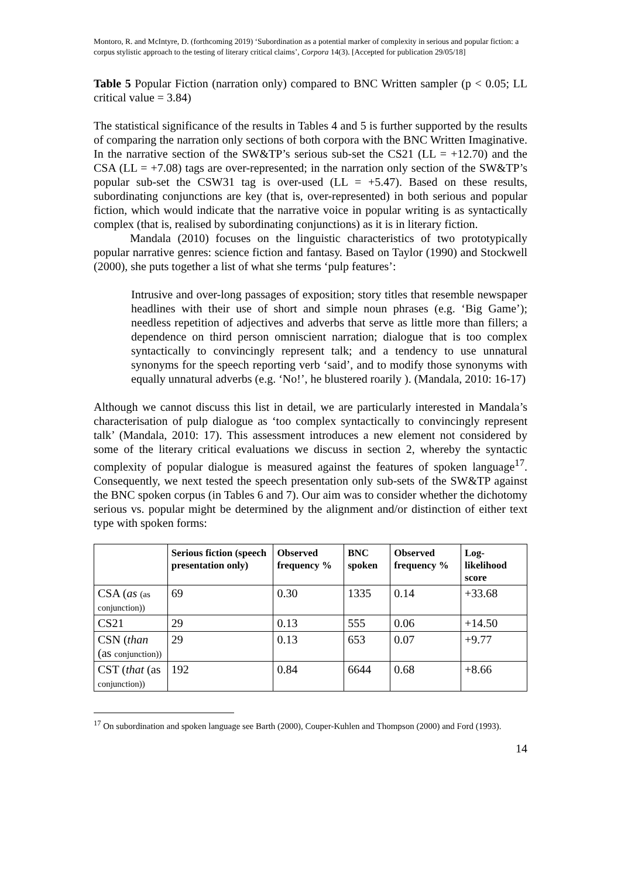Montoro, R. and McIntyre, D. (forthcoming 2019) ‘Subordination as a potential marker of complexity in serious and popular fiction: a corpus stylistic approach to the testing of literary critical claims’, Corpora 14(3). [Accepted for publication 29/05/18]
Table 5 Popular Fiction (narration only) compared to BNC Written sampler (p < 0.05; LL critical value = 3.84)
The statistical significance of the results in Tables 4 and 5 is further supported by the results of comparing the narration only sections of both corpora with the BNC Written Imaginative. In the narrative section of the SW&TP’s serious sub-set the CS21 (LL = +12.70) and the CSA (LL = +7.08) tags are over-represented; in the narration only section of the SW&TP’s popular sub-set the CSW31 tag is over-used (LL = +5.47). Based on these results, subordinating conjunctions are key (that is, over-represented) in both serious and popular fiction, which would indicate that the narrative voice in popular writing is as syntactically complex (that is, realised by subordinating conjunctions) as it is in literary fiction.
Mandala (2010) focuses on the linguistic characteristics of two prototypically popular narrative genres: science fiction and fantasy. Based on Taylor (1990) and Stockwell (2000), she puts together a list of what she terms ‘pulp features’:
Intrusive and over-long passages of exposition; story titles that resemble newspaper headlines with their use of short and simple noun phrases (e.g. ‘Big Game’); needless repetition of adjectives and adverbs that serve as little more than fillers; a dependence on third person omniscient narration; dialogue that is too complex syntactically to convincingly represent talk; and a tendency to use unnatural synonyms for the speech reporting verb ‘said’, and to modify those synonyms with equally unnatural adverbs (e.g. ‘No!’, he blustered roarily ). (Mandala, 2010: 16-17)
Although we cannot discuss this list in detail, we are particularly interested in Mandala’s characterisation of pulp dialogue as ‘too complex syntactically to convincingly represent talk’ (Mandala, 2010: 17). This assessment introduces a new element not considered by some of the literary critical evaluations we discuss in section 2, whereby the syntactic complexity of popular dialogue is measured against the features of spoken language<sup>17</sup>. Consequently, we next tested the speech presentation only sub-sets of the SW&TP against the BNC spoken corpus (in Tables 6 and 7). Our aim was to consider whether the dichotomy serious vs. popular might be determined by the alignment and/or distinction of either text type with spoken forms:
| | Serious fiction (speech presentation only) | Observed frequency % | BNC spoken | Observed frequency % | Log-likelihood score |
| --- | --- | --- | --- | --- | --- |
| CSA ( as (as conjunction)) | 69 | 0.30 | 1335 | 0.14 | +33.68 |
| CS21 | 29 | 0.13 | 555 | 0.06 | +14.50 |
| CSN ( than (as conjunction)) | 29 | 0.13 | 653 | 0.07 | +9.77 |
| CST ( that (as conjunction)) | 192 | 0.84 | 6644 | 0.68 | +8.66 |
<sup>17</sup> On subordination and spoken language see Barth (2000), Couper-Kuhlen and Thompson (2000) and Ford (1993).
14